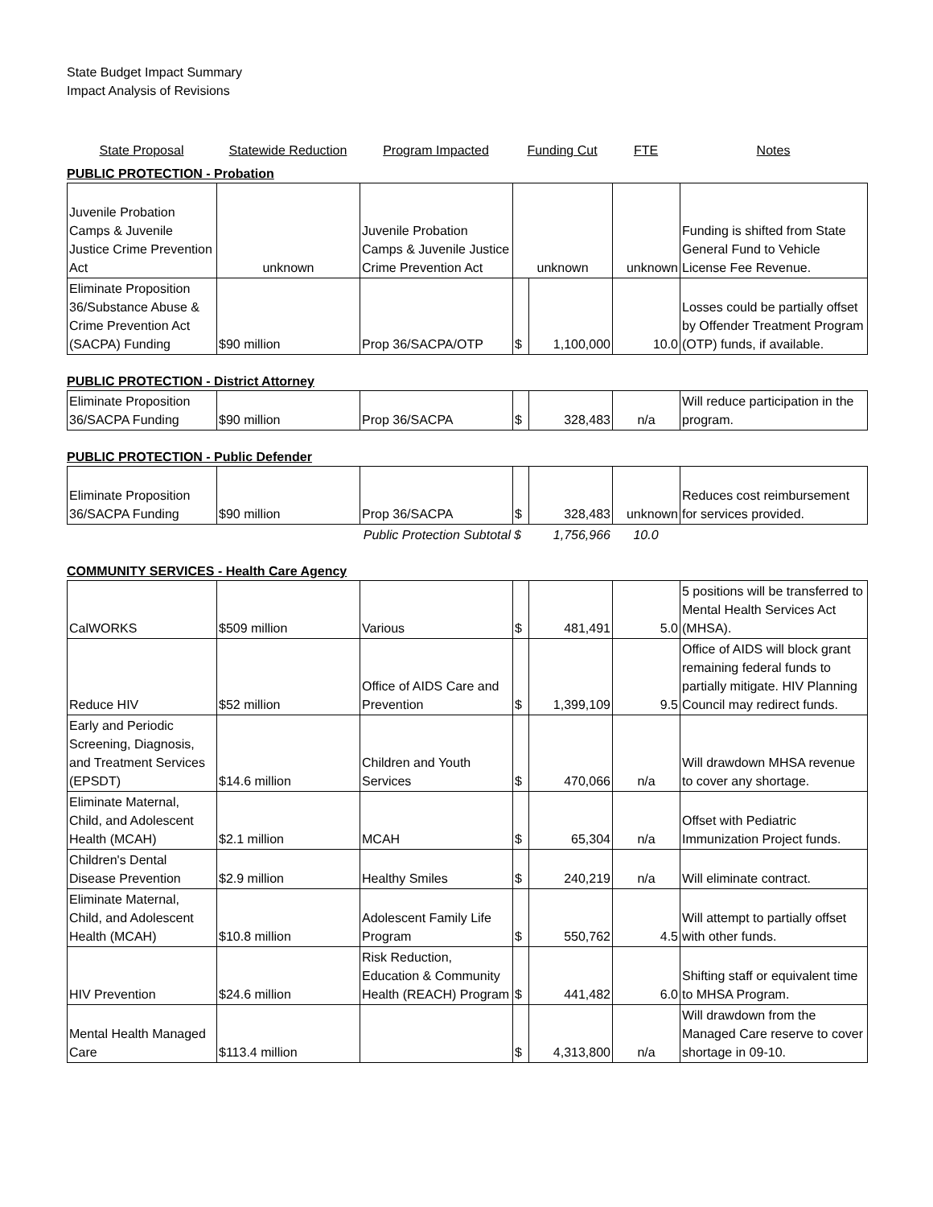State Budget Impact Summary
Impact Analysis of Revisions
| State Proposal | Statewide Reduction | Program Impacted | Funding Cut | FTE | Notes |
| --- | --- | --- | --- | --- | --- |
PUBLIC PROTECTION - Probation
| Juvenile Probation Camps & Juvenile Justice Crime Prevention Act | unknown | Juvenile Probation Camps & Juvenile Justice Crime Prevention Act | unknown | | unknown | Funding is shifted from State General Fund to Vehicle License Fee Revenue. |
| Eliminate Proposition 36/Substance Abuse & Crime Prevention Act (SACPA) Funding | $90 million | Prop 36/SACPA/OTP | $ | 1,100,000 | 10.0 | Losses could be partially offset by Offender Treatment Program (OTP) funds, if available. |
PUBLIC PROTECTION - District Attorney
| Eliminate Proposition 36/SACPA Funding | $90 million | Prop 36/SACPA | $ | 328,483 | n/a | Will reduce participation in the program. |
PUBLIC PROTECTION - Public Defender
| Eliminate Proposition 36/SACPA Funding | $90 million | Prop 36/SACPA | $ | 328,483 | unknown | Reduces cost reimbursement for services provided. |
| | | Public Protection Subtotal | $ | 1,756,966 | 10.0 | |
COMMUNITY SERVICES - Health Care Agency
| CalWORKS | $509 million | Various | $ | 481,491 | 5.0 | 5 positions will be transferred to Mental Health Services Act (MHSA). |
| Reduce HIV | $52 million | Office of AIDS Care and Prevention | $ | 1,399,109 | 9.5 | Office of AIDS will block grant remaining federal funds to partially mitigate. HIV Planning Council may redirect funds. |
| Early and Periodic Screening, Diagnosis, and Treatment Services (EPSDT) | $14.6 million | Children and Youth Services | $ | 470,066 | n/a | Will drawdown MHSA revenue to cover any shortage. |
| Eliminate Maternal, Child, and Adolescent Health (MCAH) | $2.1 million | MCAH | $ | 65,304 | n/a | Offset with Pediatric Immunization Project funds. |
| Children's Dental Disease Prevention | $2.9 million | Healthy Smiles | $ | 240,219 | n/a | Will eliminate contract. |
| Eliminate Maternal, Child, and Adolescent Health (MCAH) | $10.8 million | Adolescent Family Life Program | $ | 550,762 | 4.5 | Will attempt to partially offset with other funds. |
| HIV Prevention | $24.6 million | Risk Reduction, Education & Community Health (REACH) Program | $ | 441,482 | 6.0 | Shifting staff or equivalent time to MHSA Program. |
| Mental Health Managed Care | $113.4 million | | $ | 4,313,800 | n/a | Will drawdown from the Managed Care reserve to cover shortage in 09-10. |